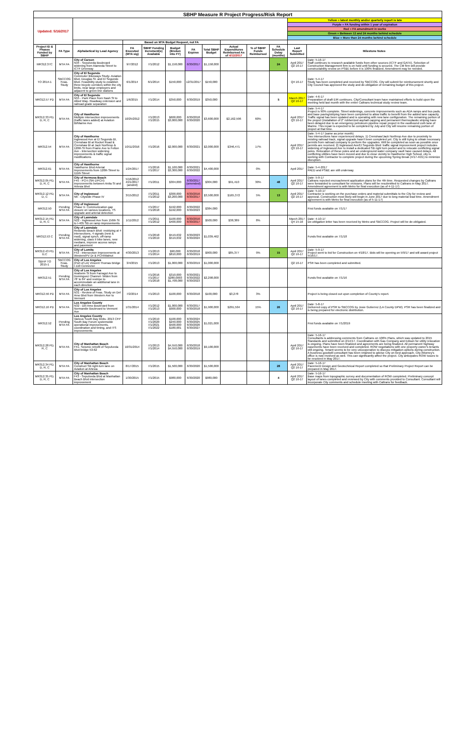| SBHP Measure R Project Progress/Risk Report | | | | | | | | | | | | |
| Updated: 5/16/2017 | | | | | | | | | | | Yellow = latest monthly and/or quarterly report is late | |
| | | | | | | | | | | | Purple = FA funding within 1 year of expiration | |
| | | | | | | | | | | | Red = FA amendment in works | |
| | | | | | | | | | | | Green = Between 12 and 24 months behind schedule | |
| | | | | | | | | | | | Blue = More than 24 months behind schedule | |
| | | | Based on MTA Budget Request, not FA | | | | | | | | | |
| Project ID & Phases Funded by SBHP | FA Type | Alphabetical by Lead Agency | FA Executed (MTA sig) | SBHP Funding Increment(s) Available | Budget (Broken into FY) | FA Expires | Total SBHP Budget | Actual Expenditures Reimbursed As of 4/12/2017 | % of SBHP Funds Reimbursed | FA Schedule Delay (months) | Last Report Submitted | Milestone Notes |
| MR312.37C | MTA FA | City of Carson N34 - Sepulveda Boulevard widening from Alameda Street to ICTF Driveway | 9/7/2012 | 7/1/2012 | $1,158,000 | 6/30/2017 | $1,158,000 | | | 24 | April 2017 Q2 16-17 | Date: 5-16-17 Staff continues to research available funds from other sources (ICTF and GATX). Selection of Construction Management firm is on hold until funding is secured. The CM firm will provide constructability review on PS&E before it is 100% finalized. Amendment may be needed. |
| TO 2014-1 | SBCCOG Feas. Study | City of El Segundo Commuter Bikeways Study- Aviation Blvd, Douglas St. and El Segundo Blvd- Feasibility study to establish three bicycle corridors within the city limits, near large employers and adjacent to green line stations | 6/1/2014 | 6/1/2014 | $150,000 | 12/31/2017 | $150,000 | | | | Q4 16-17 | Date: 5-4-17 Study has been completed and received by SBCCOG. City will submit for reimbursement shortly and City Council has approved the study and de-obligation of remaining budget of this project. |
| MR312.57 PD | MTA FA | City of El Segundo N55 - Park Place from Nash St to Allied Way- Roadway extension and railroad grade separation | 1/6/2015 | 7/1/2014 | $350,000 | 6/30/2019 | $350,000 | | | 5 | March 2017 Q2 16-17 | Date: 4-6-17 Preparation of draft EIR continues. City/Consultant team have maintained efforts to build upon the meeting held last month with the entire Caltrans technical study review team. |
| MR312.33 PD, D, R, C | MTA FA | City of Hawthorne Multiple intersection improvements (traffic lanes added) at Aviation Bl/Marine Ave | 10/25/2012 | 7/1/2013 7/1/2015 | $600,000 $3,000,000 | 6/30/2018 6/30/2020 | $3,600,000 | $2,162,596 | 60% | | April 2017 Q3 16-17 | Date: 5-4-17 Project is 90% complete. Street widenings, concrete improvements such as ADA ramps and bus pads, and base paving/striping have been completed to allow traffic to benefit from the added lane capacity. Traffic signal has been updated and is operating with new lane configuration. The remaining portion of the project (installation of 2" rubberized asphalt capping and permanent thermoplastic striping have been delayed due to an emergency petroleum pipeline repair project in the eastbound curb lane of Marine. This repair is expected to be completed by July and City will resume remaining portion of project at that time. |
| MR312.54 | MTA FA | City of Hawthorne Inglewood Ave at El Segundo Bl, Crenshaw Bl at Rocket Road & Crenshaw Bl at Jack Northrop & 120th St from Prairie Ave to Felton Ave - Intersection widening improvements & traffic signal modifications | 10/11/2016 | 7/1/2016 | $2,000,000 | 6/30/2021 | $2,000,000 | $346,471 | 17% | | April 2017 Q3 16-17 | Date: 5-4-17 (same as prior month) Two intersections have experienced delays. 1) Crenshaw/Jack Northrop Ave due to proximity to existing railroad track, signal upgrade hasn't been completed yet. City is still trying to obtain necessary permits from railroad company to perform the upgrades. Will be completed as soon as possible once permits are received. 2) Inglewood Ave/El Segundo Blvd: traffic signal improvement project includes widening of Inglewood Ave to install a dedicated SB right turn pocket and to relocate conflicting signal poles. Relocation of these poles and an underground water company vault have caused delays. All conflicting utilities have been moved and due to close vicinity to Hawthorne High School, city is working with Contractor to complete project during the upcoming Spring Break (4/17-4/21) to minimize disruption. |
| MR312.61 | MTA FA | City of Hawthorne Hawthorne Blvd Arterial Improvements from 120th Street to 111th Street | 1/24/2017 | 7/1/2016 7/1/2017 | $1,100,000 $3,300,000 | 6/30/2021 6/30/2022 | $4,400,000 | | 0% | | April 2017 | Date: 5-4-2017 PAED and PS&E are still underway. |
| MR312.05 PD, D, R, C | MTA FA | City of Hermosa Beach F45 - PCH (SR-1/PCH) improvements between Anita St and Artesia Blvd | 5/16/2012 4/21/2017 (amdmt) | 7/1/2011 | $304,000 | 6/30/2017 (amended) | $304,000 | $91,410 | 30% | 48 | April 2017 Q2 16-17 | Date: 5-9-17 Caltrans rejected encroachment application plans for the 4th time. Requested changes by Caltrans were forwarded to consultant for revisions. Plans will be resubmitted to Caltrans in May 2017. Amendment agreement is with Metro for final execution (as of 4-11-17) |
| MR312.12 PD, D, C | MTA FA | City of Inglewood N6 - Citywide Phase IV | 3/15/2012 | 7/1/2011 7/1/2012 | $300,000 $3,200,000 | 6/30/2016 6/30/2017 | $3,500,000 | $165,372 | 5% | 13 | April 2017 Q2 16-17 | Date: 5-10-17 Contractor is working on the purchase orders and material submittals to the City for review and approval. Construction most likely will begin in June 2017 due to long material lead time. Amendment agreement is with Metro for final execution (as of 5-11-17) |
| MR312.50 | Pending MTA FA | City of Inglewood Phase V- Communication gap closure on various locations, TS upgrade and arterial detection | | 7/1/2017 7/1/2018 | $192,000 $192,000 | 6/30/2022 6/30/2023 | $384,000 | | | | | First funds available on 7/1/17 |
| MR312.15 PD, D, R, C | MTA FA | City of Lawndale N22 - Inglewood Ave from 156th St to I-405 SB on ramp improvements | 1/11/2012 | 7/1/2011 7/1/2012 | $100,000 $400,000 | 6/30/2016 6/30/2017 | $500,000 | $38,389 | 8% | | March 2017 Q4 15-16 | Date: 4-10-17 De-obligation letter has been received by Metro and SBCCOG. Project will be de-obligated. |
| MR312.53 C | Pending MTA FA | City of Lawndale Redondo Beach Blvd- restriping at 4 intersections, 4 signals (new & mod), signal synch, off-ramp widening, class II bike lanes, new medians, improve access ramps and pavement | | 7/1/2018 7/1/2019 | $519,632 $519,632 | 6/30/2023 6/30/2024 | $1,039,462 | | | | | Funds first available on 7/1/18 |
| MR312.43 PD, D,C | MTA FA | City of Lomita F53 - Intersection Improvements at Western/PV Dr & PCH/Walnut | 4/30/2013 | 7/1/2013 7/1/2014 | $90,000 $810,000 | 6/30/2018 6/30/2019 | $900,000 | $85,377 | 9% | 15 | April 2017 Q2 16-17 | Date: 5-9-17 Project went to bid for Construction on 4/18/17. Bids will be opening on 5/9/17 and will award project 5/16/17. |
| SBHP TO 2015-1 | SBCCOG Feas. Study | City of Los Angeles (Port of LA) Vincent Thomas Bridge I-110 Connector | 3/4/2015 | 7/1/2013 | $1,000,000 | 6/30/2019 | $1,000,000 | | | | Q2 16-17 | PSR has been completed and submitted. |
| MR312.51 | Pending MTA FA | City of Los Angeles Anaheim St from Farragut Ave to Dominguez Channel- Widen from 78' to 84' and restripe to accommodate an additional lane in each direction | | 7/1/2016 7/1/2017 7/1/2018 | $310,000 $280,0003 $1,708,000 | 6/30/2021 6/30/2022 6/30/2023 | $2,298,000 | | | | | Funds first available on 7/1/16 |
| MR312.56 PD | MTA FA | City of Los Angeles N31 - Review of Feas. Study on Del Amo Blvd from Western Ave to Vermont | 7/2/2014 | 7/1/2013 | $100,000 | 6/30/2018 | $100,000 | $3,278 | 3% | | | Project is being closed out upon completion of County's report. |
| MR312.16 PD | MTA FA | Los Angeles County N32 - Del Amo Boulevard from Normandie Boulevard to Vermont Ave | 1/31/2014 | 7/1/2012 7/1/2013 | $1,000,000 $900,000 | 6/30/2017 6/30/2018 | $1,900,000 | $291,504 | 15% | 26 | April 2017 Q2 16-17 | Date: 5-8-17 Delivered copy of PSR to SBCCOG by Josie Gutierrez (LA County DPW). PSR has been finalized and is being prepared for electronic distribution. |
| MR312.52 | Pending MTA FA | Los Angeles County Various South Bay limits- 2013 CFP South Bay Forum systemwide operational improvements, coordination and timing, and ITS improvements | | 7/1/2019 7/1/2020 7/1/2021 7/1/2022 | $100,000 $240,000 $500,000 $180,681 | 6/30/2024 6/30/2025 6/30/2026 6/30/2027 | $1,021,000 | | | | | First funds available on 7/1/2019 |
| MR312.28 PD, R, C | MTA FA | City of Manhattan Beach F41- Seismic retrofit of Sepulveda Blvd bridge 53-62 | 10/31/2014 | 7/1/2013 7/1/2014 | $4,550,000 $4,550,000 | 6/30/2018 6/30/2019 | $9,100,000 | | | | April 2017 Q2 16-17 | Date: 5-16-17 Consultants is addressing comments from Caltrans on 100% Plans, which was updated to 2015 Standards and submitted on 2/14/17. Coordination with Gas Company and Edison for utility relocation is ongoing. Plans have been finalized and agreements are being finalized. All permanent highway easements have been received and completed. ROW negotiations with one property owner's tenants still ongoing. Tenant seems to be very uncooperative to discuss mitigation options during construction. A business goodwill consultant has been retained to advise City on best approach, City Attorney's office is now involved as well. This can significantly affect the project. City anticipates ROW issues to be resolved in May 2017. |
| MR312.34 PD, D, R, C | MTA FA | City of Manhattan Beach Construct SB right-turn lane on Aviation at Artesia | 8/17/2015 | 7/1/2015 | $1,500,000 | 6/30/2020 | $1,500,000 | | | 28 | April 2017 Q2 16-17 | Date: 5-16-17 Pavement Design and Geotechnical Report completed so that Preliminary Project Report can be prepared in May 2017. |
| MR312.35 PD, D, R, C | MTA FA | City of Manhattan Beach F43 - Sepulveda Blvd at Manhattan Beach Blvd intersection improvement | 1/30/2015 | 7/1/2015 | $980,000 | 6/30/2020 | $980,000 | | | 4 | April 2017 Q2 16-17 | Date: 5-16-17 Base maps from topographic survey and documentation of ROW completed. Preliminary concept layout of lanes completed and reviewed by City with comments provided to Consultant. Consultant will incorporate City comments and schedule meeting with Caltrans for feedback. |